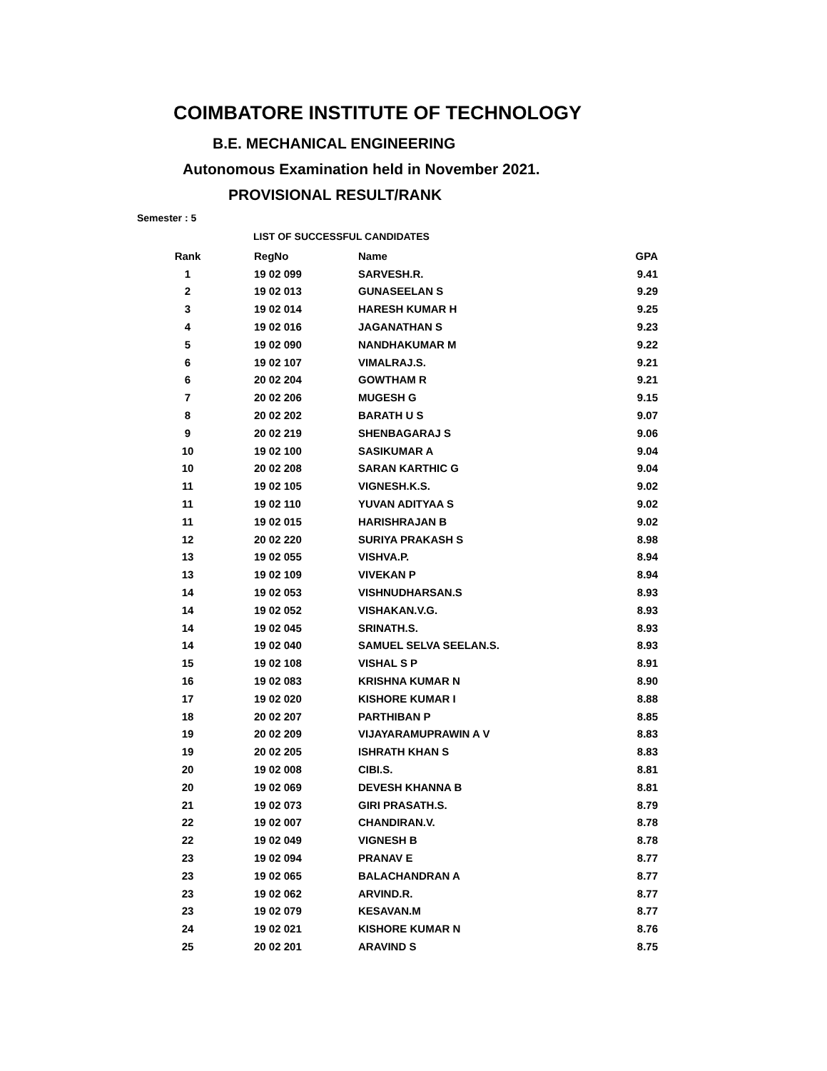COIMBATORE INSTITUTE OF TECHNOLOGY
B.E. MECHANICAL ENGINEERING
Autonomous Examination held in November 2021.
PROVISIONAL RESULT/RANK
Semester : 5
LIST OF SUCCESSFUL CANDIDATES
| Rank | RegNo | Name | GPA |
| --- | --- | --- | --- |
| 1 | 19 02 099 | SARVESH.R. | 9.41 |
| 2 | 19 02 013 | GUNASEELAN S | 9.29 |
| 3 | 19 02 014 | HARESH KUMAR H | 9.25 |
| 4 | 19 02 016 | JAGANATHAN S | 9.23 |
| 5 | 19 02 090 | NANDHAKUMAR M | 9.22 |
| 6 | 19 02 107 | VIMALRAJ.S. | 9.21 |
| 6 | 20 02 204 | GOWTHAM R | 9.21 |
| 7 | 20 02 206 | MUGESH G | 9.15 |
| 8 | 20 02 202 | BARATH U S | 9.07 |
| 9 | 20 02 219 | SHENBAGARAJ S | 9.06 |
| 10 | 19 02 100 | SASIKUMAR A | 9.04 |
| 10 | 20 02 208 | SARAN KARTHIC G | 9.04 |
| 11 | 19 02 105 | VIGNESH.K.S. | 9.02 |
| 11 | 19 02 110 | YUVAN ADITYAA S | 9.02 |
| 11 | 19 02 015 | HARISHRAJAN B | 9.02 |
| 12 | 20 02 220 | SURIYA PRAKASH S | 8.98 |
| 13 | 19 02 055 | VISHVA.P. | 8.94 |
| 13 | 19 02 109 | VIVEKAN P | 8.94 |
| 14 | 19 02 053 | VISHNUDHARSAN.S | 8.93 |
| 14 | 19 02 052 | VISHAKAN.V.G. | 8.93 |
| 14 | 19 02 045 | SRINATH.S. | 8.93 |
| 14 | 19 02 040 | SAMUEL SELVA SEELAN.S. | 8.93 |
| 15 | 19 02 108 | VISHAL S P | 8.91 |
| 16 | 19 02 083 | KRISHNA KUMAR N | 8.90 |
| 17 | 19 02 020 | KISHORE KUMAR I | 8.88 |
| 18 | 20 02 207 | PARTHIBAN P | 8.85 |
| 19 | 20 02 209 | VIJAYARAMUPRAWIN A V | 8.83 |
| 19 | 20 02 205 | ISHRATH KHAN S | 8.83 |
| 20 | 19 02 008 | CIBI.S. | 8.81 |
| 20 | 19 02 069 | DEVESH KHANNA B | 8.81 |
| 21 | 19 02 073 | GIRI PRASATH.S. | 8.79 |
| 22 | 19 02 007 | CHANDIRAN.V. | 8.78 |
| 22 | 19 02 049 | VIGNESH B | 8.78 |
| 23 | 19 02 094 | PRANAV E | 8.77 |
| 23 | 19 02 065 | BALACHANDRAN A | 8.77 |
| 23 | 19 02 062 | ARVIND.R. | 8.77 |
| 23 | 19 02 079 | KESAVAN.M | 8.77 |
| 24 | 19 02 021 | KISHORE KUMAR N | 8.76 |
| 25 | 20 02 201 | ARAVIND S | 8.75 |